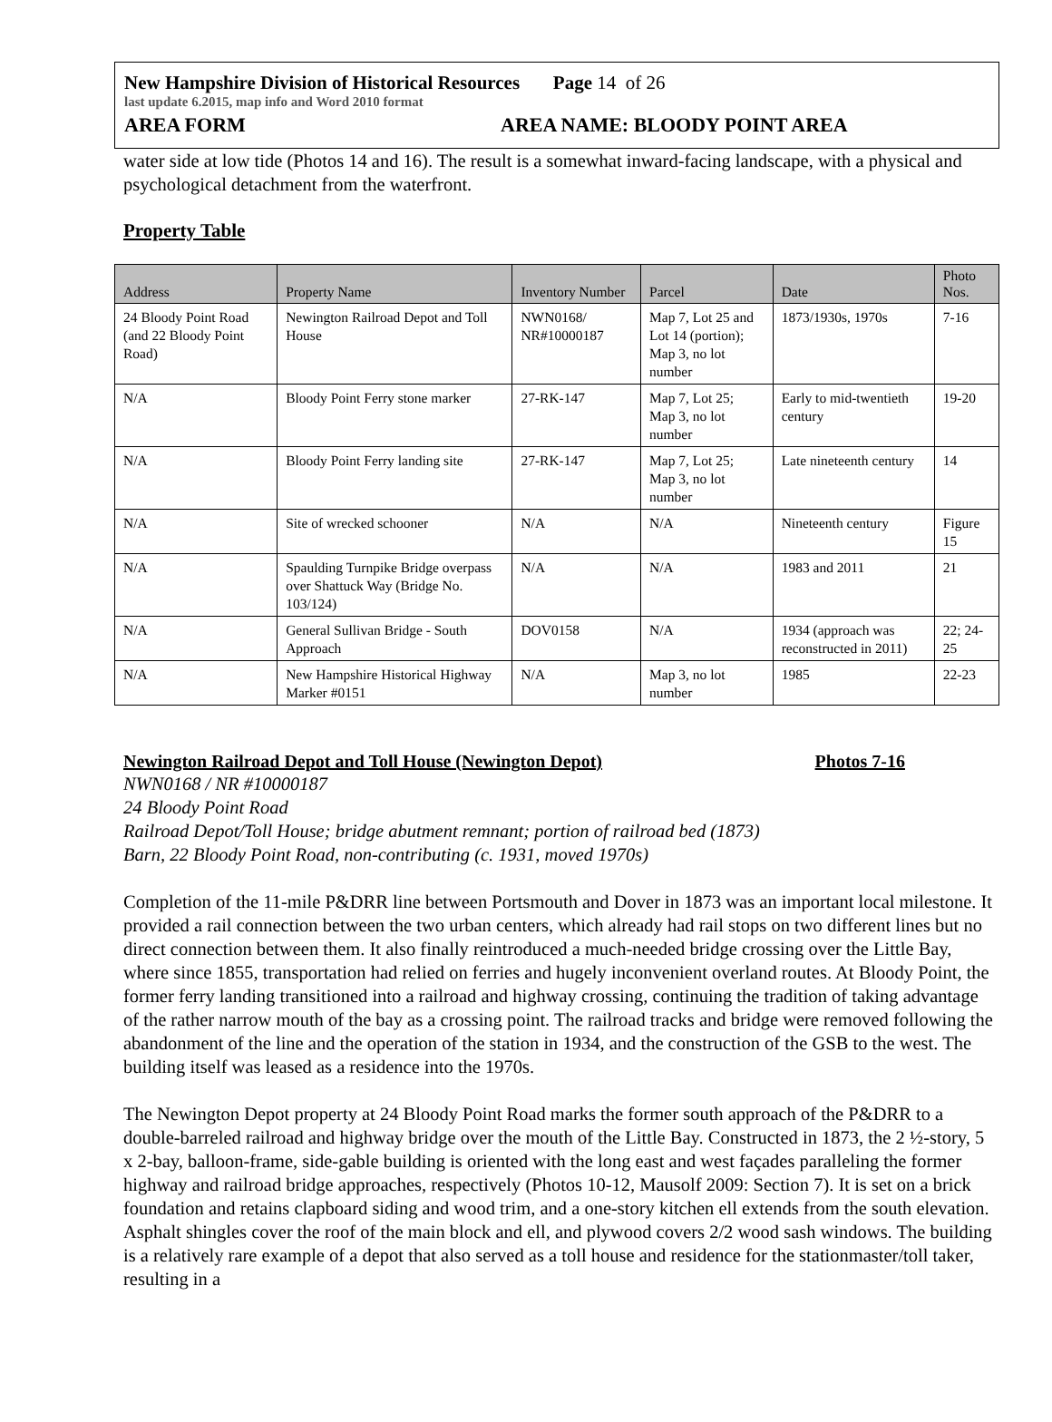New Hampshire Division of Historical Resources Page 14 of 26
last update 6.2015, map info and Word 2010 format
AREA FORM AREA NAME: BLOODY POINT AREA
water side at low tide (Photos 14 and 16). The result is a somewhat inward-facing landscape, with a physical and psychological detachment from the waterfront.
Property Table
| Address | Property Name | Inventory Number | Parcel | Date | Photo Nos. |
| --- | --- | --- | --- | --- | --- |
| 24 Bloody Point Road (and 22 Bloody Point Road) | Newington Railroad Depot and Toll House | NWN0168/ NR#10000187 | Map 7, Lot 25 and Lot 14 (portion); Map 3, no lot number | 1873/1930s, 1970s | 7-16 |
| N/A | Bloody Point Ferry stone marker | 27-RK-147 | Map 7, Lot 25; Map 3, no lot number | Early to mid-twentieth century | 19-20 |
| N/A | Bloody Point Ferry landing site | 27-RK-147 | Map 7, Lot 25; Map 3, no lot number | Late nineteenth century | 14 |
| N/A | Site of wrecked schooner | N/A | N/A | Nineteenth century | Figure 15 |
| N/A | Spaulding Turnpike Bridge overpass over Shattuck Way (Bridge No. 103/124) | N/A | N/A | 1983 and 2011 | 21 |
| N/A | General Sullivan Bridge - South Approach | DOV0158 | N/A | 1934 (approach was reconstructed in 2011) | 22; 24- 25 |
| N/A | New Hampshire Historical Highway Marker #0151 | N/A | Map 3, no lot number | 1985 | 22-23 |
Newington Railroad Depot and Toll House (Newington Depot) Photos 7-16
NWN0168 / NR #10000187
24 Bloody Point Road
Railroad Depot/Toll House; bridge abutment remnant; portion of railroad bed (1873)
Barn, 22 Bloody Point Road, non-contributing (c. 1931, moved 1970s)
Completion of the 11-mile P&DRR line between Portsmouth and Dover in 1873 was an important local milestone. It provided a rail connection between the two urban centers, which already had rail stops on two different lines but no direct connection between them. It also finally reintroduced a much-needed bridge crossing over the Little Bay, where since 1855, transportation had relied on ferries and hugely inconvenient overland routes. At Bloody Point, the former ferry landing transitioned into a railroad and highway crossing, continuing the tradition of taking advantage of the rather narrow mouth of the bay as a crossing point. The railroad tracks and bridge were removed following the abandonment of the line and the operation of the station in 1934, and the construction of the GSB to the west. The building itself was leased as a residence into the 1970s.
The Newington Depot property at 24 Bloody Point Road marks the former south approach of the P&DRR to a double-barreled railroad and highway bridge over the mouth of the Little Bay. Constructed in 1873, the 2 ½-story, 5 x 2-bay, balloon-frame, side-gable building is oriented with the long east and west façades paralleling the former highway and railroad bridge approaches, respectively (Photos 10-12, Mausolf 2009: Section 7). It is set on a brick foundation and retains clapboard siding and wood trim, and a one-story kitchen ell extends from the south elevation. Asphalt shingles cover the roof of the main block and ell, and plywood covers 2/2 wood sash windows. The building is a relatively rare example of a depot that also served as a toll house and residence for the stationmaster/toll taker, resulting in a